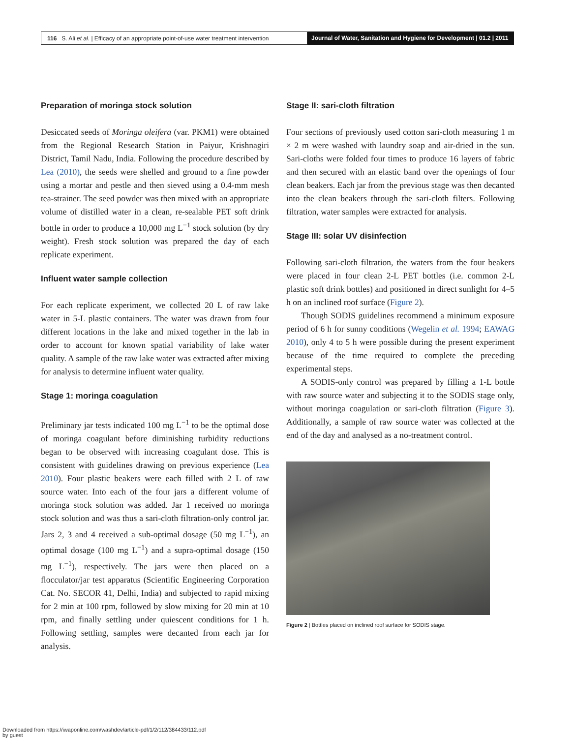116 S. Ali et al. | Efficacy of an appropriate point-of-use water treatment intervention
Journal of Water, Sanitation and Hygiene for Development | 01.2 | 2011
Preparation of moringa stock solution
Desiccated seeds of Moringa oleifera (var. PKM1) were obtained from the Regional Research Station in Paiyur, Krishnagiri District, Tamil Nadu, India. Following the procedure described by Lea (2010), the seeds were shelled and ground to a fine powder using a mortar and pestle and then sieved using a 0.4-mm mesh tea-strainer. The seed powder was then mixed with an appropriate volume of distilled water in a clean, re-sealable PET soft drink bottle in order to produce a 10,000 mg L<sup>−1</sup> stock solution (by dry weight). Fresh stock solution was prepared the day of each replicate experiment.
Influent water sample collection
For each replicate experiment, we collected 20 L of raw lake water in 5-L plastic containers. The water was drawn from four different locations in the lake and mixed together in the lab in order to account for known spatial variability of lake water quality. A sample of the raw lake water was extracted after mixing for analysis to determine influent water quality.
Stage 1: moringa coagulation
Preliminary jar tests indicated 100 mg L<sup>−1</sup> to be the optimal dose of moringa coagulant before diminishing turbidity reductions began to be observed with increasing coagulant dose. This is consistent with guidelines drawing on previous experience (Lea 2010). Four plastic beakers were each filled with 2 L of raw source water. Into each of the four jars a different volume of moringa stock solution was added. Jar 1 received no moringa stock solution and was thus a sari-cloth filtration-only control jar. Jars 2, 3 and 4 received a sub-optimal dosage (50 mg L<sup>−1</sup>), an optimal dosage (100 mg L<sup>−1</sup>) and a supra-optimal dosage (150 mg L<sup>−1</sup>), respectively. The jars were then placed on a flocculator/jar test apparatus (Scientific Engineering Corporation Cat. No. SECOR 41, Delhi, India) and subjected to rapid mixing for 2 min at 100 rpm, followed by slow mixing for 20 min at 10 rpm, and finally settling under quiescent conditions for 1 h. Following settling, samples were decanted from each jar for analysis.
Stage II: sari-cloth filtration
Four sections of previously used cotton sari-cloth measuring 1 m × 2 m were washed with laundry soap and air-dried in the sun. Sari-cloths were folded four times to produce 16 layers of fabric and then secured with an elastic band over the openings of four clean beakers. Each jar from the previous stage was then decanted into the clean beakers through the sari-cloth filters. Following filtration, water samples were extracted for analysis.
Stage III: solar UV disinfection
Following sari-cloth filtration, the waters from the four beakers were placed in four clean 2-L PET bottles (i.e. common 2-L plastic soft drink bottles) and positioned in direct sunlight for 4–5 h on an inclined roof surface (Figure 2).
Though SODIS guidelines recommend a minimum exposure period of 6 h for sunny conditions (Wegelin et al. 1994; EAWAG 2010), only 4 to 5 h were possible during the present experiment because of the time required to complete the preceding experimental steps.
A SODIS-only control was prepared by filling a 1-L bottle with raw source water and subjecting it to the SODIS stage only, without moringa coagulation or sari-cloth filtration (Figure 3). Additionally, a sample of raw source water was collected at the end of the day and analysed as a no-treatment control.
Figure 2 | Bottles placed on inclined roof surface for SODIS stage.
Downloaded from https://iwaponline.com/washdev/article-pdf/1/2/112/384433/112.pdf
by guest